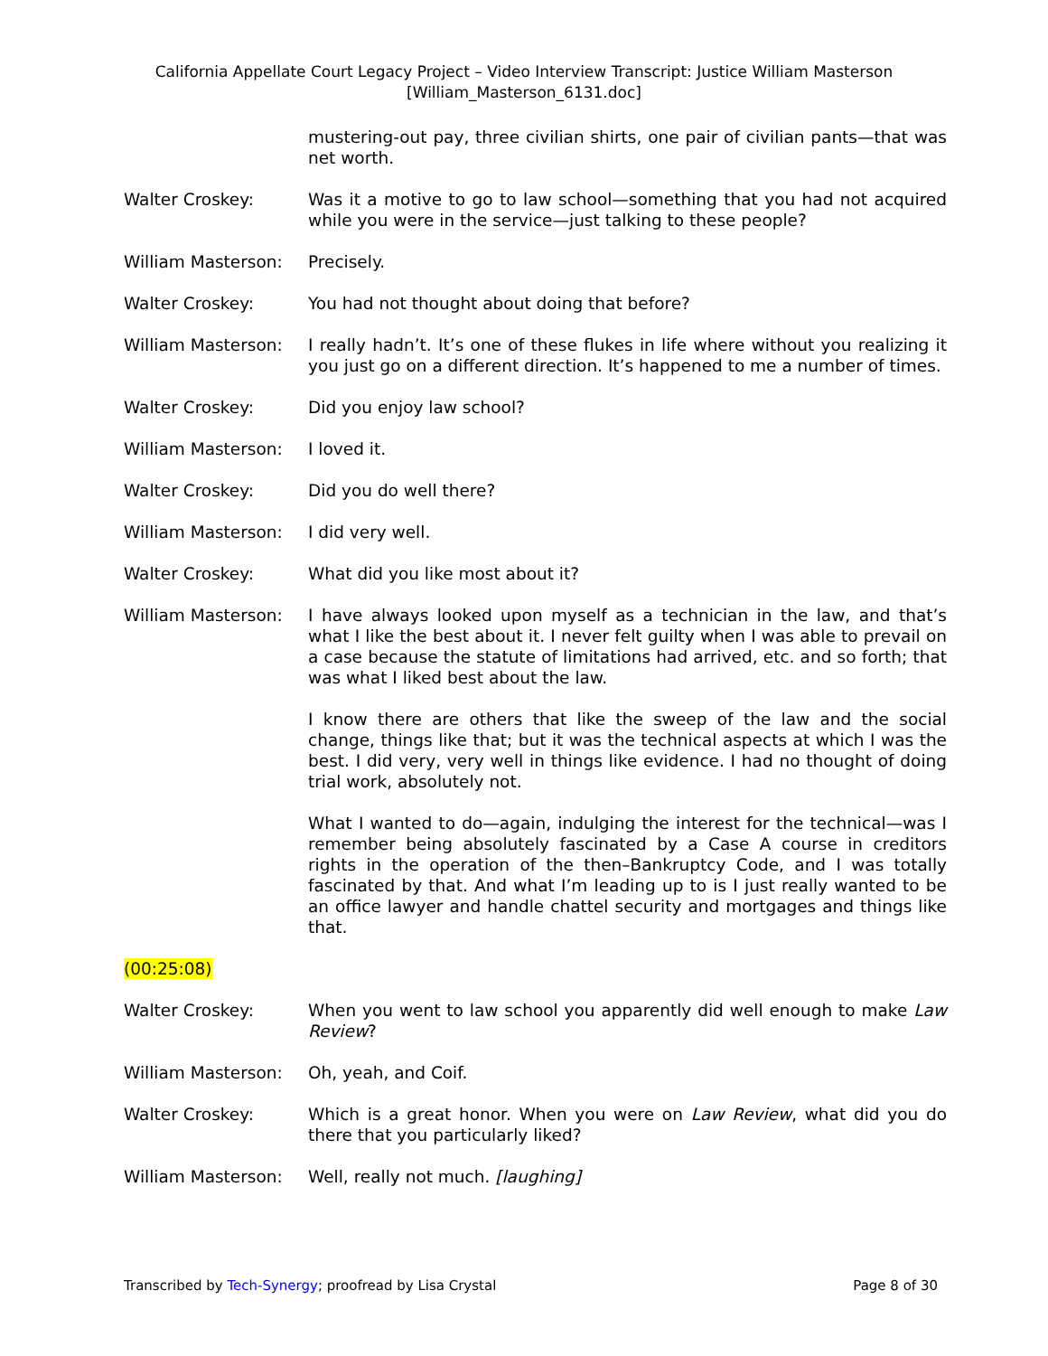California Appellate Court Legacy Project – Video Interview Transcript: Justice William Masterson
[William_Masterson_6131.doc]
mustering-out pay, three civilian shirts, one pair of civilian pants—that was net worth.
Walter Croskey: Was it a motive to go to law school—something that you had not acquired while you were in the service—just talking to these people?
William Masterson: Precisely.
Walter Croskey: You had not thought about doing that before?
William Masterson: I really hadn’t. It’s one of these flukes in life where without you realizing it you just go on a different direction. It’s happened to me a number of times.
Walter Croskey: Did you enjoy law school?
William Masterson: I loved it.
Walter Croskey: Did you do well there?
William Masterson: I did very well.
Walter Croskey: What did you like most about it?
William Masterson: I have always looked upon myself as a technician in the law, and that’s what I like the best about it. I never felt guilty when I was able to prevail on a case because the statute of limitations had arrived, etc. and so forth; that was what I liked best about the law.
I know there are others that like the sweep of the law and the social change, things like that; but it was the technical aspects at which I was the best. I did very, very well in things like evidence. I had no thought of doing trial work, absolutely not.
What I wanted to do—again, indulging the interest for the technical—was I remember being absolutely fascinated by a Case A course in creditors rights in the operation of the then–Bankruptcy Code, and I was totally fascinated by that. And what I’m leading up to is I just really wanted to be an office lawyer and handle chattel security and mortgages and things like that.
(00:25:08)
Walter Croskey: When you went to law school you apparently did well enough to make Law Review?
William Masterson: Oh, yeah, and Coif.
Walter Croskey: Which is a great honor. When you were on Law Review, what did you do there that you particularly liked?
William Masterson: Well, really not much. [laughing]
Transcribed by Tech-Synergy; proofread by Lisa Crystal Page 8 of 30